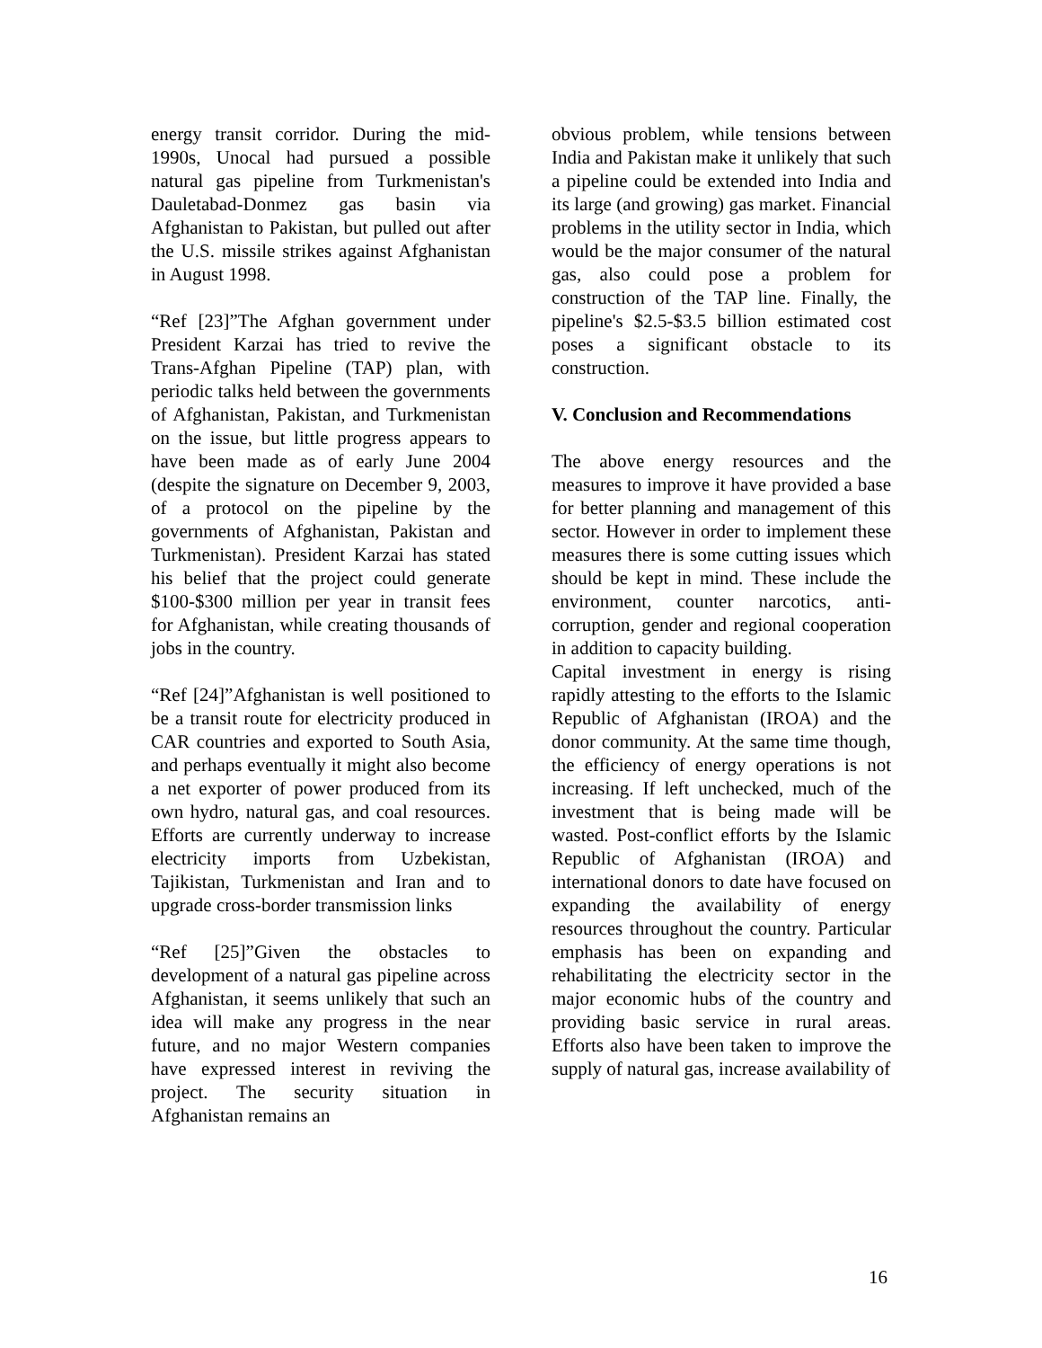energy transit corridor. During the mid-1990s, Unocal had pursued a possible natural gas pipeline from Turkmenistan's Dauletabad-Donmez gas basin via Afghanistan to Pakistan, but pulled out after the U.S. missile strikes against Afghanistan in August 1998.
“Ref [23]”The Afghan government under President Karzai has tried to revive the Trans-Afghan Pipeline (TAP) plan, with periodic talks held between the governments of Afghanistan, Pakistan, and Turkmenistan on the issue, but little progress appears to have been made as of early June 2004 (despite the signature on December 9, 2003, of a protocol on the pipeline by the governments of Afghanistan, Pakistan and Turkmenistan). President Karzai has stated his belief that the project could generate $100-$300 million per year in transit fees for Afghanistan, while creating thousands of jobs in the country.
“Ref [24]”Afghanistan is well positioned to be a transit route for electricity produced in CAR countries and exported to South Asia, and perhaps eventually it might also become a net exporter of power produced from its own hydro, natural gas, and coal resources. Efforts are currently underway to increase electricity imports from Uzbekistan, Tajikistan, Turkmenistan and Iran and to upgrade cross-border transmission links
“Ref [25]”Given the obstacles to development of a natural gas pipeline across Afghanistan, it seems unlikely that such an idea will make any progress in the near future, and no major Western companies have expressed interest in reviving the project. The security situation in Afghanistan remains an
obvious problem, while tensions between India and Pakistan make it unlikely that such a pipeline could be extended into India and its large (and growing) gas market. Financial problems in the utility sector in India, which would be the major consumer of the natural gas, also could pose a problem for construction of the TAP line. Finally, the pipeline's $2.5-$3.5 billion estimated cost poses a significant obstacle to its construction.
V. Conclusion and Recommendations
The above energy resources and the measures to improve it have provided a base for better planning and management of this sector. However in order to implement these measures there is some cutting issues which should be kept in mind. These include the environment, counter narcotics, anti-corruption, gender and regional cooperation in addition to capacity building.
Capital investment in energy is rising rapidly attesting to the efforts to the Islamic Republic of Afghanistan (IROA) and the donor community. At the same time though, the efficiency of energy operations is not increasing. If left unchecked, much of the investment that is being made will be wasted. Post-conflict efforts by the Islamic Republic of Afghanistan (IROA) and international donors to date have focused on expanding the availability of energy resources throughout the country. Particular emphasis has been on expanding and rehabilitating the electricity sector in the major economic hubs of the country and providing basic service in rural areas. Efforts also have been taken to improve the supply of natural gas, increase availability of
16